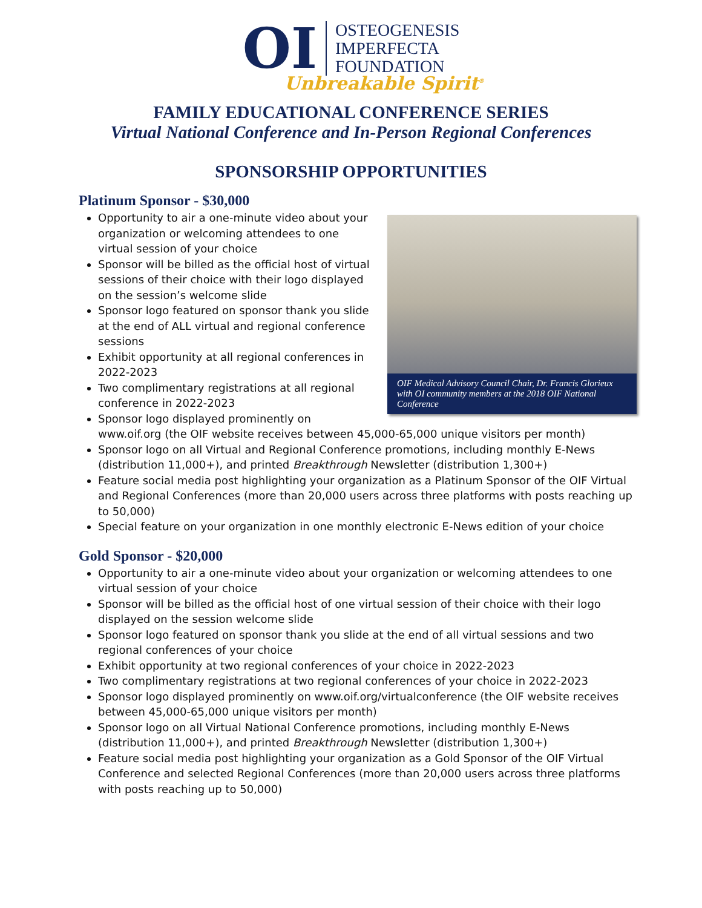OI
OSTEOGENESIS
IMPERFECTA
FOUNDATION
Unbreakable Spirit<sup>®</sup>
FAMILY EDUCATIONAL CONFERENCE SERIES
Virtual National Conference and In-Person Regional Conferences
SPONSORSHIP OPPORTUNITIES
Platinum Sponsor - $30,000
OIF Medical Advisory Council Chair, Dr. Francis Glorieux with OI community members at the 2018 OIF National Conference
Opportunity to air a one-minute video about your organization or welcoming attendees to one virtual session of your choice
Sponsor will be billed as the official host of virtual sessions of their choice with their logo displayed on the session’s welcome slide
Sponsor logo featured on sponsor thank you slide at the end of ALL virtual and regional conference sessions
Exhibit opportunity at all regional conferences in 2022-2023
Two complimentary registrations at all regional conference in 2022-2023
Sponsor logo displayed prominently on www.oif.org (the OIF website receives between 45,000-65,000 unique visitors per month)
Sponsor logo on all Virtual and Regional Conference promotions, including monthly E-News (distribution 11,000+), and printed Breakthrough Newsletter (distribution 1,300+)
Feature social media post highlighting your organization as a Platinum Sponsor of the OIF Virtual and Regional Conferences (more than 20,000 users across three platforms with posts reaching up to 50,000)
Special feature on your organization in one monthly electronic E-News edition of your choice
Gold Sponsor - $20,000
Opportunity to air a one-minute video about your organization or welcoming attendees to one virtual session of your choice
Sponsor will be billed as the official host of one virtual session of their choice with their logo displayed on the session welcome slide
Sponsor logo featured on sponsor thank you slide at the end of all virtual sessions and two regional conferences of your choice
Exhibit opportunity at two regional conferences of your choice in 2022-2023
Two complimentary registrations at two regional conferences of your choice in 2022-2023
Sponsor logo displayed prominently on www.oif.org/virtualconference (the OIF website receives between 45,000-65,000 unique visitors per month)
Sponsor logo on all Virtual National Conference promotions, including monthly E-News (distribution 11,000+), and printed Breakthrough Newsletter (distribution 1,300+)
Feature social media post highlighting your organization as a Gold Sponsor of the OIF Virtual Conference and selected Regional Conferences (more than 20,000 users across three platforms with posts reaching up to 50,000)